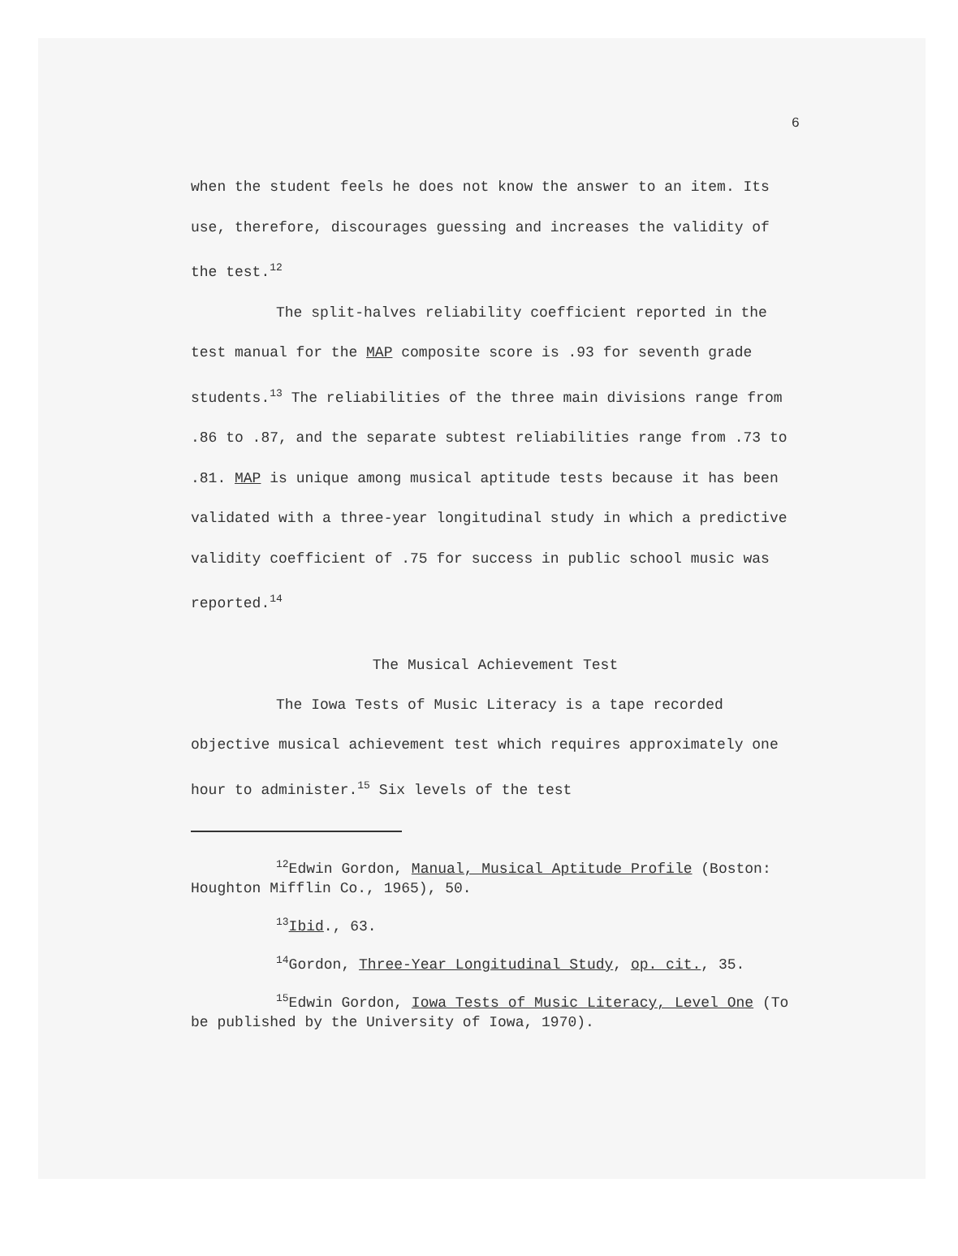6
when the student feels he does not know the answer to an item. Its use, therefore, discourages guessing and increases the validity of the test.<sup>12</sup>
The split-halves reliability coefficient reported in the test manual for the MAP composite score is .93 for seventh grade students.<sup>13</sup> The reliabilities of the three main divisions range from .86 to .87, and the separate subtest reliabilities range from .73 to .81. MAP is unique among musical aptitude tests because it has been validated with a three-year longitudinal study in which a predictive validity coefficient of .75 for success in public school music was reported.<sup>14</sup>
The Musical Achievement Test
The Iowa Tests of Music Literacy is a tape recorded objective musical achievement test which requires approximately one hour to administer.<sup>15</sup> Six levels of the test
<sup>12</sup> Edwin Gordon, Manual, Musical Aptitude Profile (Boston: Houghton Mifflin Co., 1965), 50.
<sup>13</sup> Ibid., 63.
<sup>14</sup> Gordon, Three-Year Longitudinal Study, op. cit., 35.
<sup>15</sup> Edwin Gordon, Iowa Tests of Music Literacy, Level One (To be published by the University of Iowa, 1970).